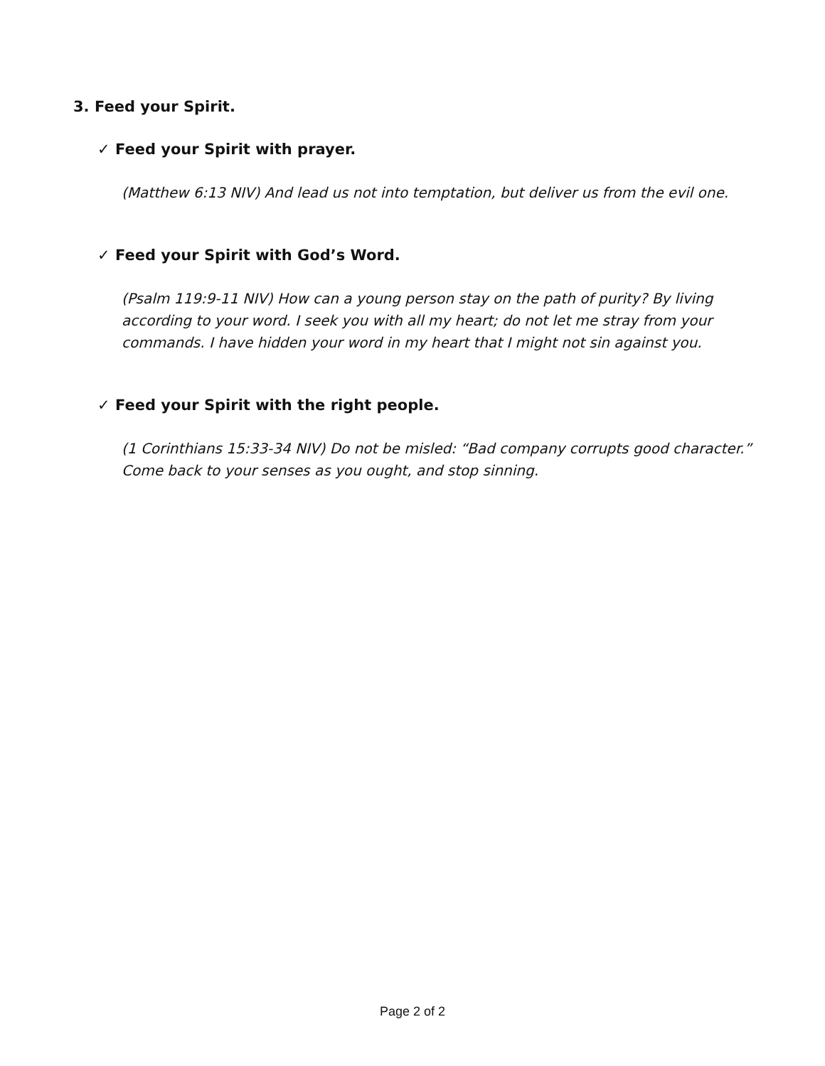3. Feed your Spirit.
✓ Feed your Spirit with prayer.
(Matthew 6:13 NIV) And lead us not into temptation, but deliver us from the evil one.
✓ Feed your Spirit with God’s Word.
(Psalm 119:9-11 NIV) How can a young person stay on the path of purity? By living according to your word. I seek you with all my heart; do not let me stray from your commands. I have hidden your word in my heart that I might not sin against you.
✓ Feed your Spirit with the right people.
(1 Corinthians 15:33-34 NIV) Do not be misled: “Bad company corrupts good character.” Come back to your senses as you ought, and stop sinning.
Page 2 of 2